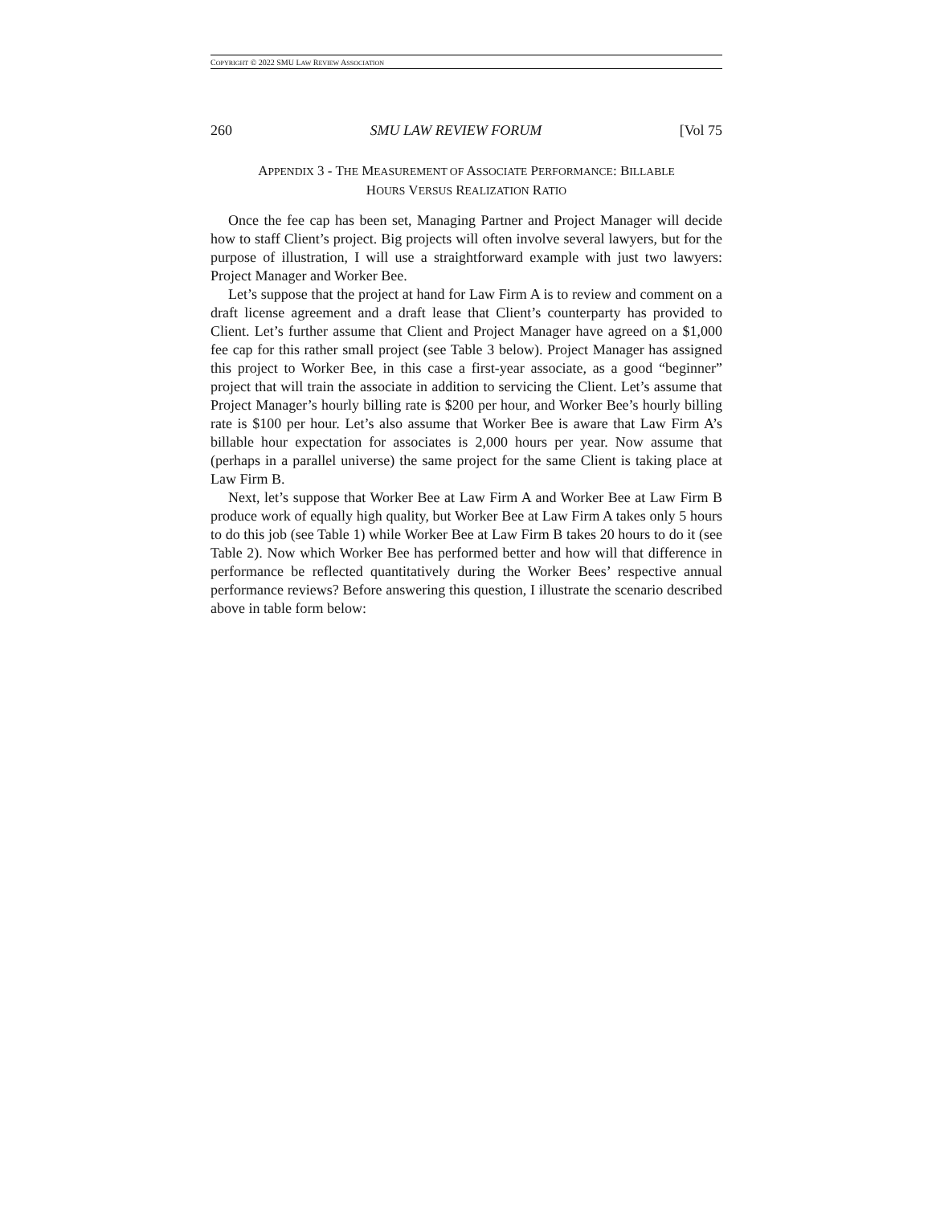COPYRIGHT © 2022 SMU LAW REVIEW ASSOCIATION
260 SMU LAW REVIEW FORUM [Vol 75
APPENDIX 3 - THE MEASUREMENT OF ASSOCIATE PERFORMANCE: BILLABLE
HOURS VERSUS REALIZATION RATIO
Once the fee cap has been set, Managing Partner and Project Manager will decide how to staff Client’s project. Big projects will often involve several lawyers, but for the purpose of illustration, I will use a straightforward example with just two lawyers: Project Manager and Worker Bee.
Let’s suppose that the project at hand for Law Firm A is to review and comment on a draft license agreement and a draft lease that Client’s counterparty has provided to Client. Let’s further assume that Client and Project Manager have agreed on a $1,000 fee cap for this rather small project (see Table 3 below). Project Manager has assigned this project to Worker Bee, in this case a first-year associate, as a good “beginner” project that will train the associate in addition to servicing the Client. Let’s assume that Project Manager’s hourly billing rate is $200 per hour, and Worker Bee’s hourly billing rate is $100 per hour. Let’s also assume that Worker Bee is aware that Law Firm A’s billable hour expectation for associates is 2,000 hours per year. Now assume that (perhaps in a parallel universe) the same project for the same Client is taking place at Law Firm B.
Next, let’s suppose that Worker Bee at Law Firm A and Worker Bee at Law Firm B produce work of equally high quality, but Worker Bee at Law Firm A takes only 5 hours to do this job (see Table 1) while Worker Bee at Law Firm B takes 20 hours to do it (see Table 2). Now which Worker Bee has performed better and how will that difference in performance be reflected quantitatively during the Worker Bees’ respective annual performance reviews? Before answering this question, I illustrate the scenario described above in table form below: